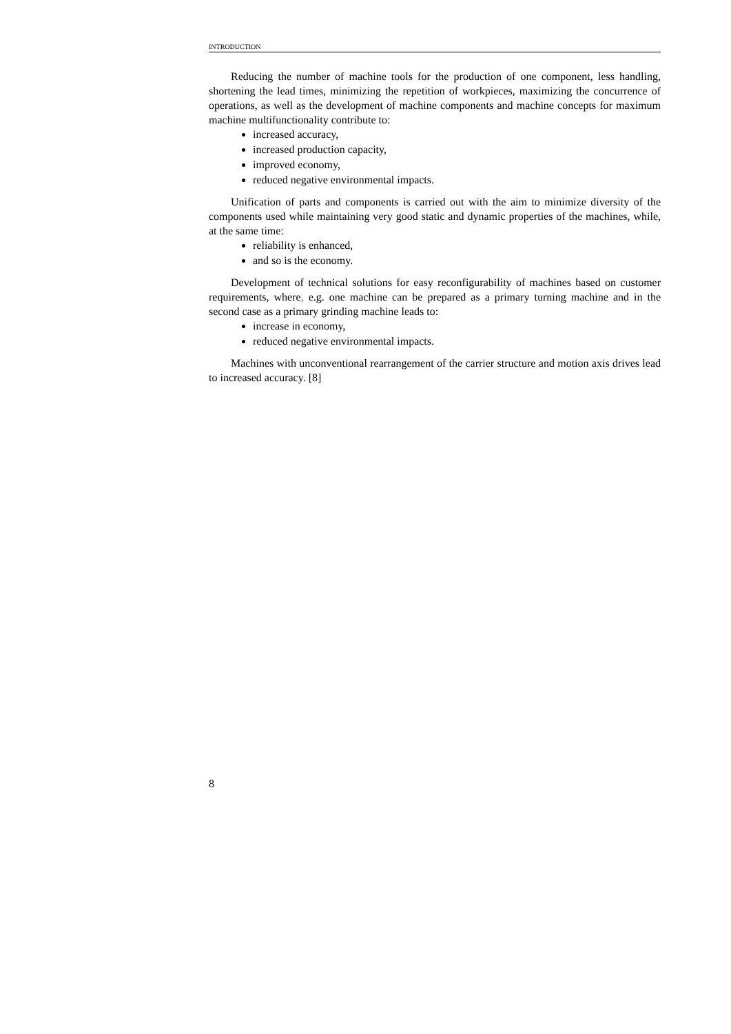INTRODUCTION
Reducing the number of machine tools for the production of one component, less handling, shortening the lead times, minimizing the repetition of workpieces, maximizing the concurrence of operations, as well as the development of machine components and machine concepts for maximum machine multifunctionality contribute to:
increased accuracy,
increased production capacity,
improved economy,
reduced negative environmental impacts.
Unification of parts and components is carried out with the aim to minimize diversity of the components used while maintaining very good static and dynamic properties of the machines, while, at the same time:
reliability is enhanced,
and so is the economy.
Development of technical solutions for easy reconfigurability of machines based on customer requirements, where, e.g. one machine can be prepared as a primary turning machine and in the second case as a primary grinding machine leads to:
increase in economy,
reduced negative environmental impacts.
Machines with unconventional rearrangement of the carrier structure and motion axis drives lead to increased accuracy. [8]
8